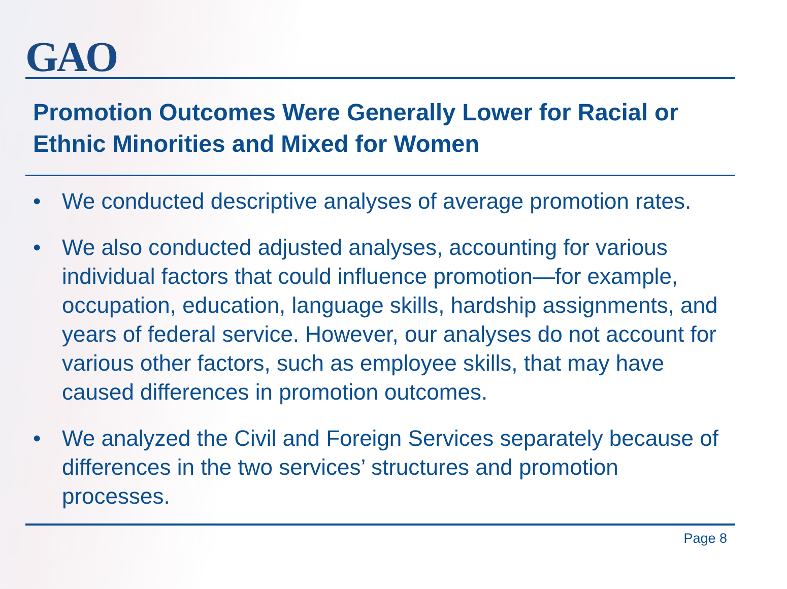GAO
Promotion Outcomes Were Generally Lower for Racial or Ethnic Minorities and Mixed for Women
• We conducted descriptive analyses of average promotion rates.
• We also conducted adjusted analyses, accounting for various individual factors that could influence promotion—for example, occupation, education, language skills, hardship assignments, and years of federal service. However, our analyses do not account for various other factors, such as employee skills, that may have caused differences in promotion outcomes.
• We analyzed the Civil and Foreign Services separately because of differences in the two services’ structures and promotion processes.
Page 8